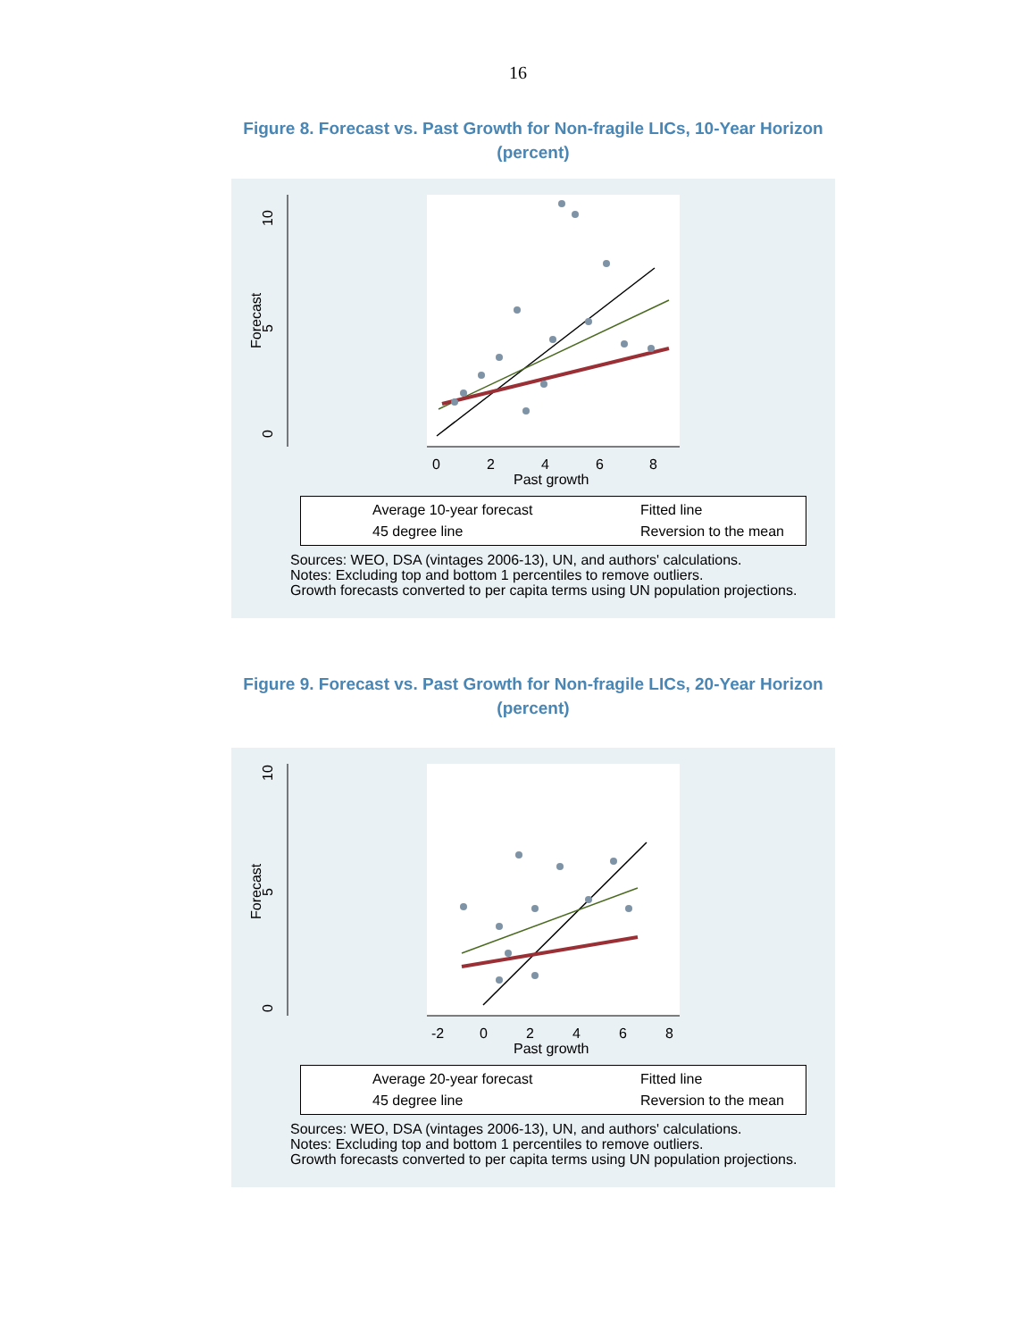16
Figure 8. Forecast vs. Past Growth for Non-fragile LICs, 10-Year Horizon
(percent)
10
5
0
Forecast
0
2
4
6
8
Past growth
Average 10-year forecast Fitted line
45 degree line Reversion to the mean
Sources: WEO, DSA (vintages 2006-13), UN, and authors' calculations.
Notes: Excluding top and bottom 1 percentiles to remove outliers.
Growth forecasts converted to per capita terms using UN population projections.
Figure 9. Forecast vs. Past Growth for Non-fragile LICs, 20-Year Horizon
(percent)
10
5
0
Forecast
-2
0
2
4
6
8
Past growth
Average 20-year forecast Fitted line
45 degree line Reversion to the mean
Sources: WEO, DSA (vintages 2006-13), UN, and authors' calculations.
Notes: Excluding top and bottom 1 percentiles to remove outliers.
Growth forecasts converted to per capita terms using UN population projections.